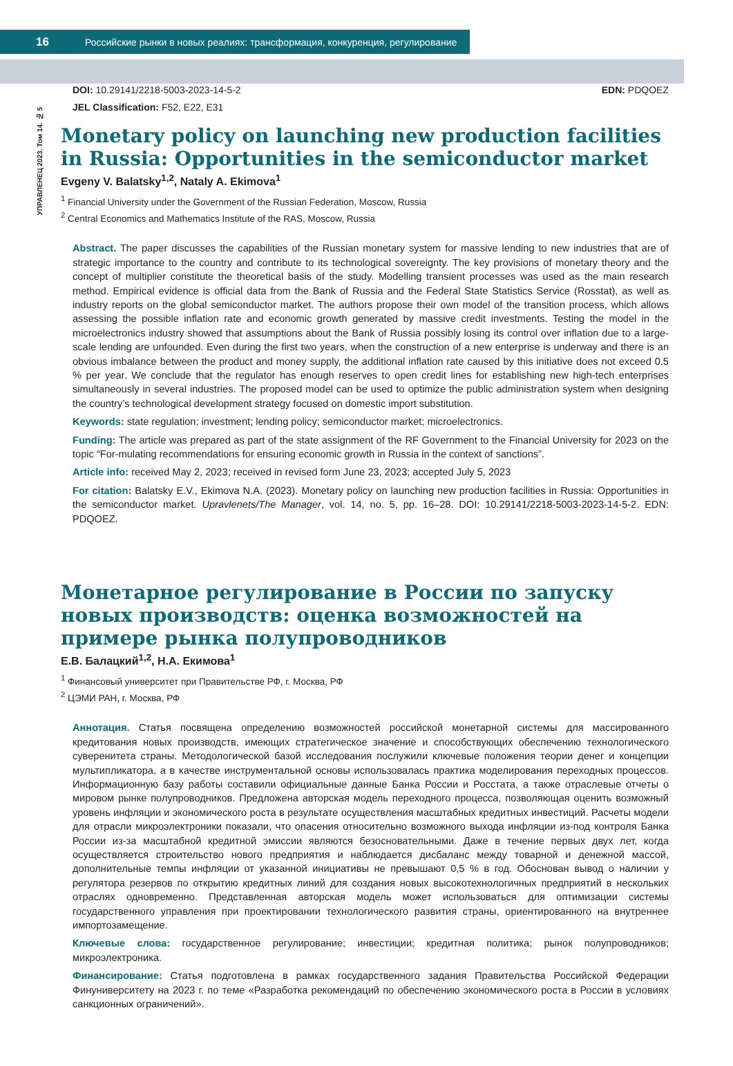16 Российские рынки в новых реалиях: трансформация, конкуренция, регулирование
УПРАВЛЕНЕЦ 2023. Том 14. № 5
DOI: 10.29141/2218-5003-2023-14-5-2
JEL Classification: F52, E22, E31
EDN: PDQOEZ
Monetary policy on launching new production facilities in Russia: Opportunities in the semiconductor market
Evgeny V. Balatsky<sup>1,2</sup>, Nataly A. Ekimova<sup>1</sup>
<sup>1</sup> Financial University under the Government of the Russian Federation, Moscow, Russia
<sup>2</sup> Central Economics and Mathematics Institute of the RAS, Moscow, Russia
Abstract. The paper discusses the capabilities of the Russian monetary system for massive lending to new industries that are of strategic importance to the country and contribute to its technological sovereignty. The key provisions of monetary theory and the concept of multiplier constitute the theoretical basis of the study. Modelling transient processes was used as the main research method. Empirical evidence is official data from the Bank of Russia and the Federal State Statistics Service (Rosstat), as well as industry reports on the global semiconductor market. The authors propose their own model of the transition process, which allows assessing the possible inflation rate and economic growth generated by massive credit investments. Testing the model in the microelectronics industry showed that assumptions about the Bank of Russia possibly losing its control over inflation due to a large-scale lending are unfounded. Even during the first two years, when the construction of a new enterprise is underway and there is an obvious imbalance between the product and money supply, the additional inflation rate caused by this initiative does not exceed 0.5 % per year. We conclude that the regulator has enough reserves to open credit lines for establishing new high-tech enterprises simultaneously in several industries. The proposed model can be used to optimize the public administration system when designing the country’s technological development strategy focused on domestic import substitution.
Keywords: state regulation; investment; lending policy; semiconductor market; microelectronics.
Funding: The article was prepared as part of the state assignment of the RF Government to the Financial University for 2023 on the topic “For-mulating recommendations for ensuring economic growth in Russia in the context of sanctions”.
Article info: received May 2, 2023; received in revised form June 23, 2023; accepted July 5, 2023
For citation: Balatsky E.V., Ekimova N.A. (2023). Monetary policy on launching new production facilities in Russia: Opportunities in the semiconductor market. Upravlenets/The Manager, vol. 14, no. 5, pp. 16–28. DOI: 10.29141/2218-5003-2023-14-5-2. EDN: PDQOEZ.
Монетарное регулирование в России по запуску новых производств: оценка возможностей на примере рынка полупроводников
Е.В. Балацкий<sup>1,2</sup>, Н.А. Екимова<sup>1</sup>
<sup>1</sup> Финансовый университет при Правительстве РФ, г. Москва, РФ
<sup>2</sup> ЦЭМИ РАН, г. Москва, РФ
Аннотация. Статья посвящена определению возможностей российской монетарной системы для массированного кредитования новых производств, имеющих стратегическое значение и способствующих обеспечению технологического суверенитета страны. Методологической базой исследования послужили ключевые положения теории денег и концепции мультипликатора, а в качестве инструментальной основы использовалась практика моделирования переходных процессов. Информационную базу работы составили официальные данные Банка России и Росстата, а также отраслевые отчеты о мировом рынке полупроводников. Предложена авторская модель переходного процесса, позволяющая оценить возможный уровень инфляции и экономического роста в результате осуществления масштабных кредитных инвестиций. Расчеты модели для отрасли микроэлектроники показали, что опасения относительно возможного выхода инфляции из-под контроля Банка России из-за масштабной кредитной эмиссии являются безосновательными. Даже в течение первых двух лет, когда осуществляется строительство нового предприятия и наблюдается дисбаланс между товарной и денежной массой, дополнительные темпы инфляции от указанной инициативы не превышают 0,5 % в год. Обоснован вывод о наличии у регулятора резервов по открытию кредитных линий для создания новых высокотехнологичных предприятий в нескольких отраслях одновременно. Представленная авторская модель может использоваться для оптимизации системы государственного управления при проектировании технологического развития страны, ориентированного на внутреннее импортозамещение.
Ключевые слова: государственное регулирование; инвестиции; кредитная политика; рынок полупроводников; микроэлектроника.
Финансирование: Статья подготовлена в рамках государственного задания Правительства Российской Федерации Финуниверситету на 2023 г. по теме «Разработка рекомендаций по обеспечению экономического роста в России в условиях санкционных ограничений».